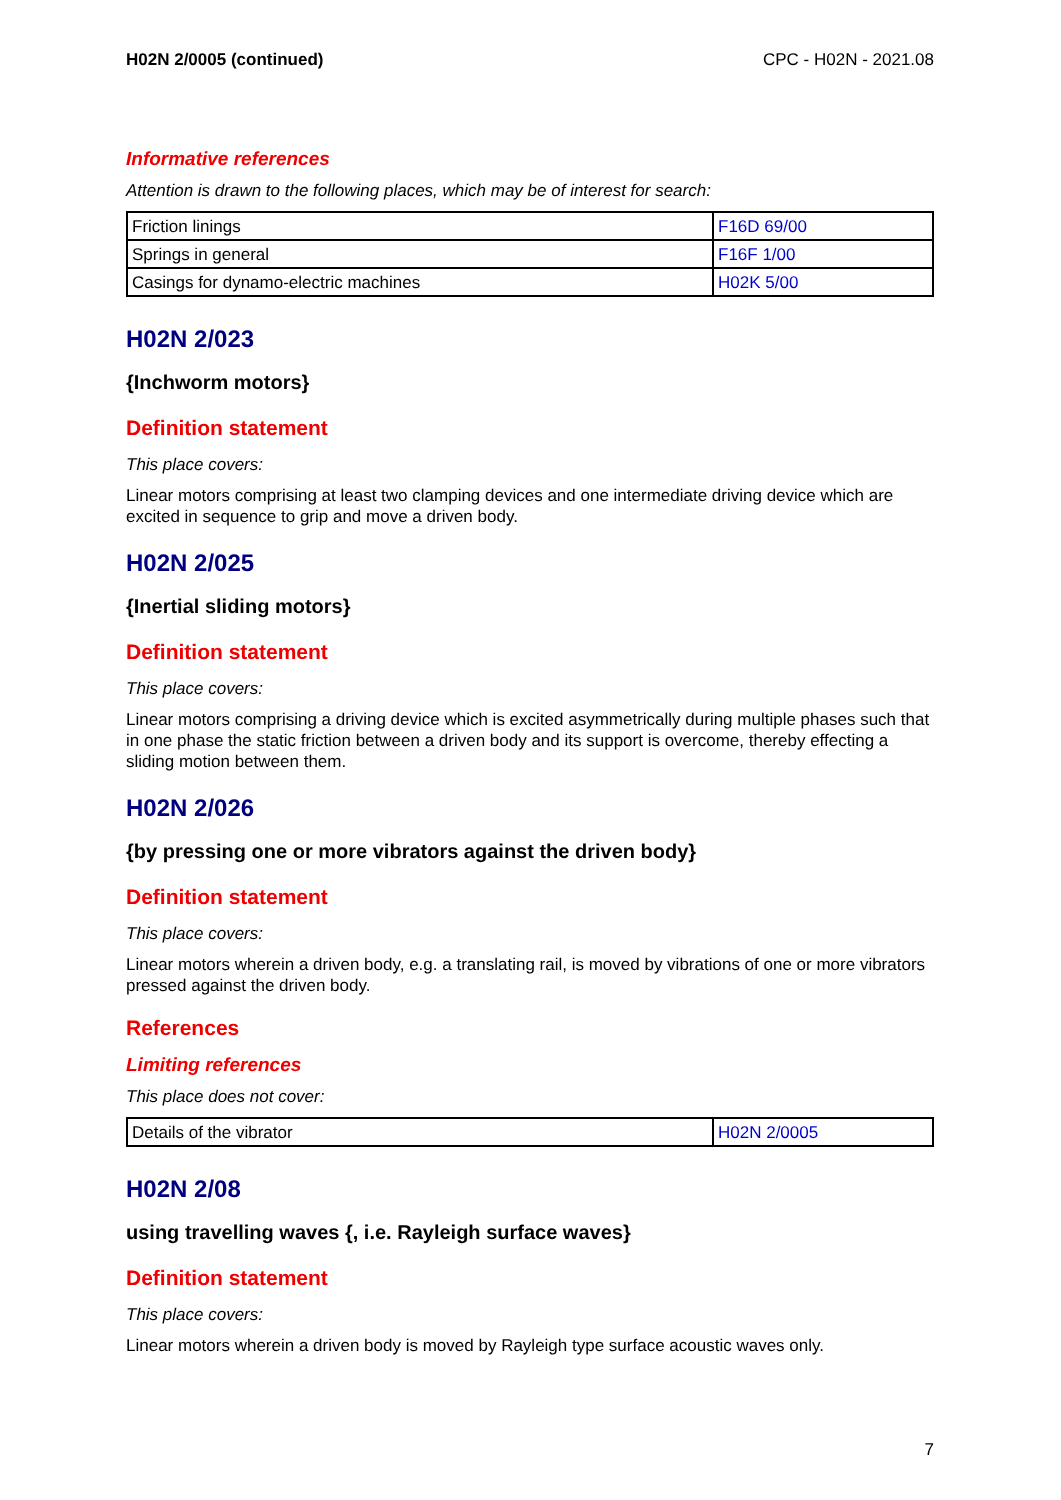H02N 2/0005 (continued) CPC - H02N - 2021.08
Informative references
Attention is drawn to the following places, which may be of interest for search:
| Friction linings | F16D 69/00 |
| Springs in general | F16F 1/00 |
| Casings for dynamo-electric machines | H02K 5/00 |
H02N 2/023
{Inchworm motors}
Definition statement
This place covers:
Linear motors comprising at least two clamping devices and one intermediate driving device which are excited in sequence to grip and move a driven body.
H02N 2/025
{Inertial sliding motors}
Definition statement
This place covers:
Linear motors comprising a driving device which is excited asymmetrically during multiple phases such that in one phase the static friction between a driven body and its support is overcome, thereby effecting a sliding motion between them.
H02N 2/026
{by pressing one or more vibrators against the driven body}
Definition statement
This place covers:
Linear motors wherein a driven body, e.g. a translating rail, is moved by vibrations of one or more vibrators pressed against the driven body.
References
Limiting references
This place does not cover:
| Details of the vibrator | H02N 2/0005 |
H02N 2/08
using travelling waves {, i.e. Rayleigh surface waves}
Definition statement
This place covers:
Linear motors wherein a driven body is moved by Rayleigh type surface acoustic waves only.
7